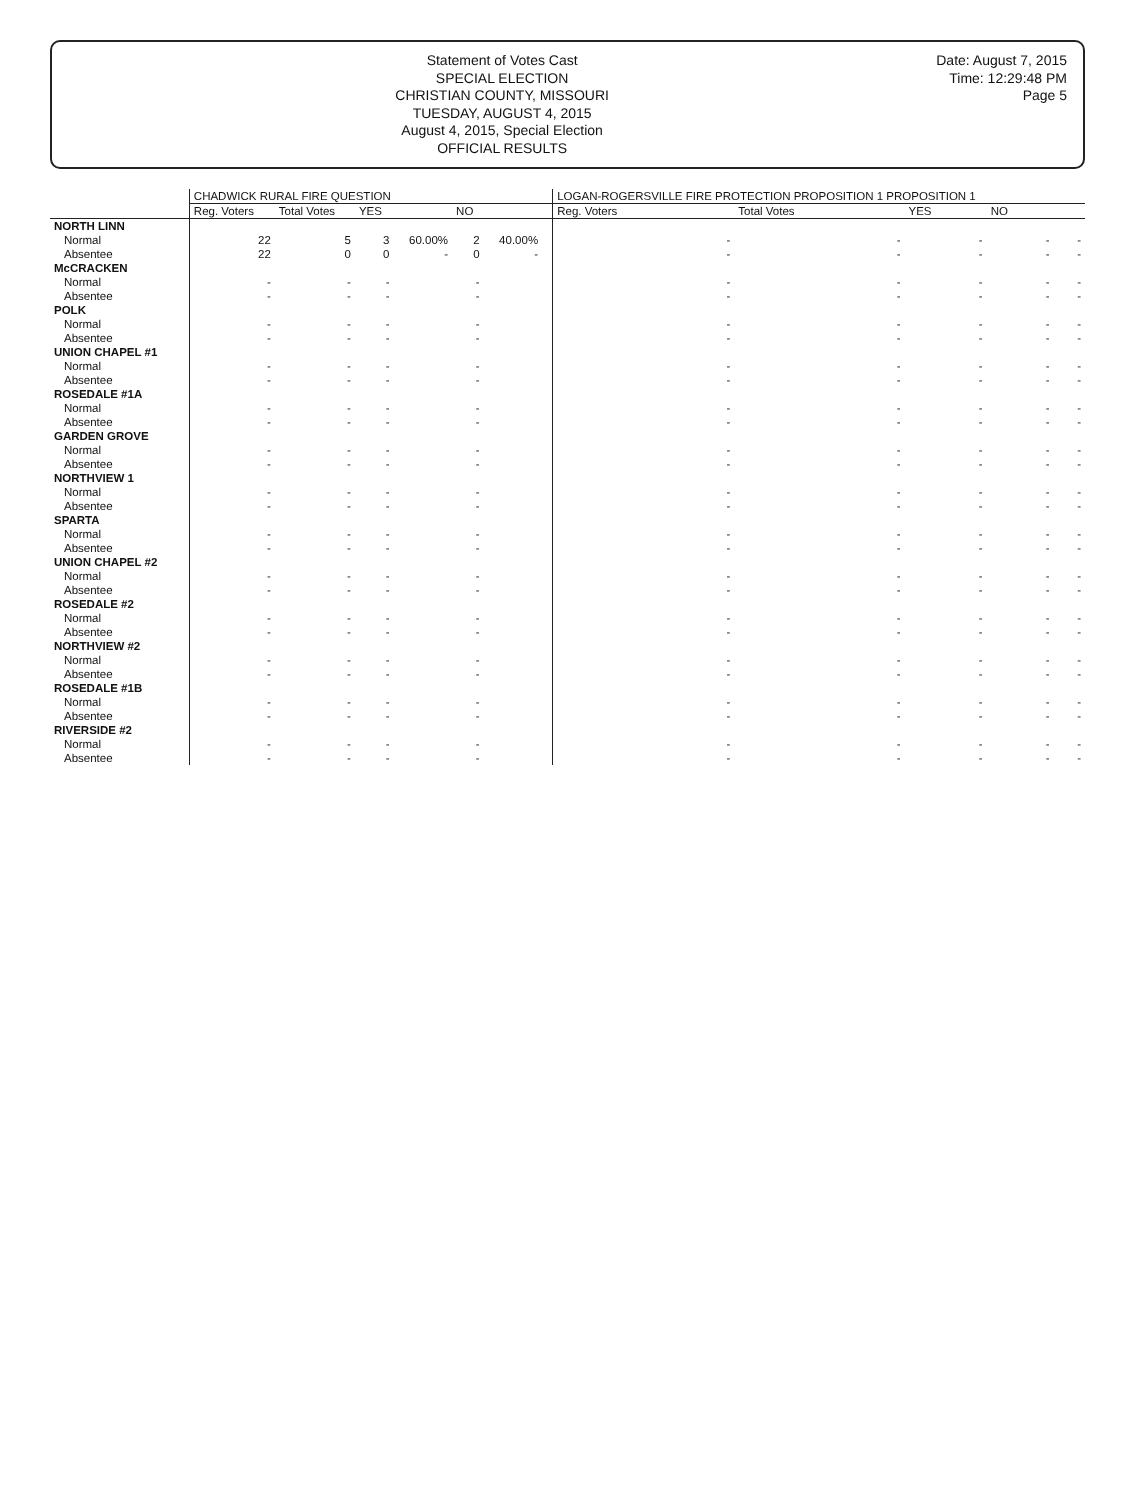Statement of Votes Cast
SPECIAL ELECTION
CHRISTIAN COUNTY, MISSOURI
TUESDAY, AUGUST 4, 2015
August 4, 2015, Special Election
OFFICIAL RESULTS
Date: August 7, 2015
Time: 12:29:48 PM
Page 5
| | CHADWICK RURAL FIRE QUESTION | | | | | | | LOGAN-ROGERSVILLE FIRE PROTECTION PROPOSITION 1 PROPOSITION 1 | | | | |
| --- | --- | --- | --- | --- | --- | --- | --- | --- | --- | --- | --- | --- |
| | Reg. Voters | Total Votes | YES | | NO | | | Reg. Voters | Total Votes | YES | NO | |
| NORTH LINN | | | | | | | | | | | | |
| Normal | 22 | 5 | 3 | 60.00% | 2 | 40.00% | | - | - | - | - | - |
| Absentee | 22 | 0 | 0 | - | 0 | - | | - | - | - | - | - |
| McCRACKEN | | | | | | | | | | | | |
| Normal | - | - | - | | - | | | - | - | - | - | - |
| Absentee | - | - | - | | - | | | - | - | - | - | - |
| POLK | | | | | | | | | | | | |
| Normal | - | - | - | | - | | | - | - | - | - | - |
| Absentee | - | - | - | | - | | | - | - | - | - | - |
| UNION CHAPEL #1 | | | | | | | | | | | | |
| Normal | - | - | - | | - | | | - | - | - | - | - |
| Absentee | - | - | - | | - | | | - | - | - | - | - |
| ROSEDALE #1A | | | | | | | | | | | | |
| Normal | - | - | - | | - | | | - | - | - | - | - |
| Absentee | - | - | - | | - | | | - | - | - | - | - |
| GARDEN GROVE | | | | | | | | | | | | |
| Normal | - | - | - | | - | | | - | - | - | - | - |
| Absentee | - | - | - | | - | | | - | - | - | - | - |
| NORTHVIEW 1 | | | | | | | | | | | | |
| Normal | - | - | - | | - | | | - | - | - | - | - |
| Absentee | - | - | - | | - | | | - | - | - | - | - |
| SPARTA | | | | | | | | | | | | |
| Normal | - | - | - | | - | | | - | - | - | - | - |
| Absentee | - | - | - | | - | | | - | - | - | - | - |
| UNION CHAPEL #2 | | | | | | | | | | | | |
| Normal | - | - | - | | - | | | - | - | - | - | - |
| Absentee | - | - | - | | - | | | - | - | - | - | - |
| ROSEDALE #2 | | | | | | | | | | | | |
| Normal | - | - | - | | - | | | - | - | - | - | - |
| Absentee | - | - | - | | - | | | - | - | - | - | - |
| NORTHVIEW #2 | | | | | | | | | | | | |
| Normal | - | - | - | | - | | | - | - | - | - | - |
| Absentee | - | - | - | | - | | | - | - | - | - | - |
| ROSEDALE #1B | | | | | | | | | | | | |
| Normal | - | - | - | | - | | | - | - | - | - | - |
| Absentee | - | - | - | | - | | | - | - | - | - | - |
| RIVERSIDE #2 | | | | | | | | | | | | |
| Normal | - | - | - | | - | | | - | - | - | - | - |
| Absentee | - | - | - | | - | | | - | - | - | - | - |